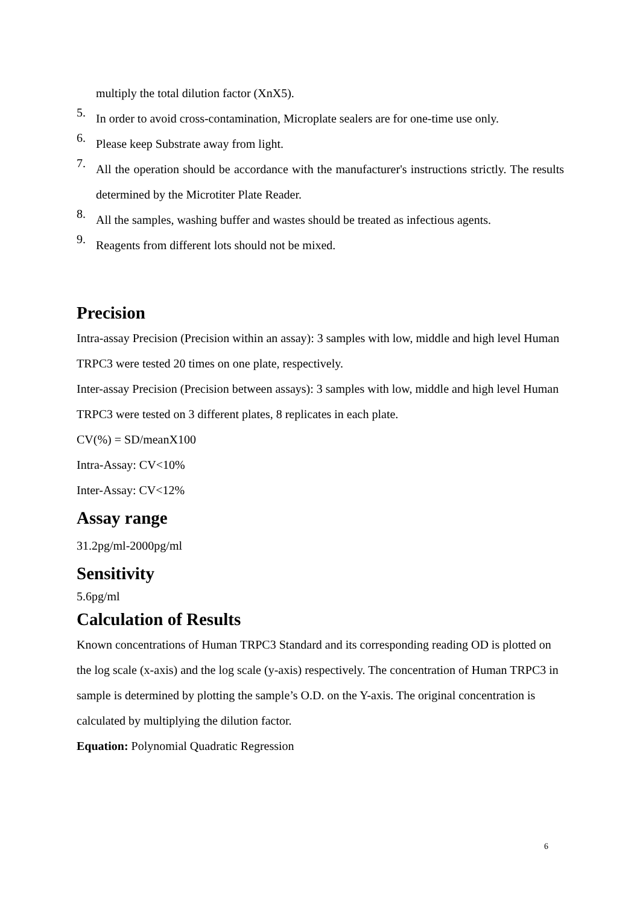multiply the total dilution factor (XnX5).
5.
In order to avoid cross-contamination, Microplate sealers are for one-time use only.
6.
Please keep Substrate away from light.
7.
All the operation should be accordance with the manufacturer's instructions strictly. The results determined by the Microtiter Plate Reader.
8.
All the samples, washing buffer and wastes should be treated as infectious agents.
9.
Reagents from different lots should not be mixed.
Precision
Intra-assay Precision (Precision within an assay): 3 samples with low, middle and high level Human TRPC3 were tested 20 times on one plate, respectively.
Inter-assay Precision (Precision between assays): 3 samples with low, middle and high level Human TRPC3 were tested on 3 different plates, 8 replicates in each plate.
CV(%) = SD/meanX100
Intra-Assay: CV<10%
Inter-Assay: CV<12%
Assay range
31.2pg/ml-2000pg/ml
Sensitivity
5.6pg/ml
Calculation of Results
Known concentrations of Human TRPC3 Standard and its corresponding reading OD is plotted on the log scale (x-axis) and the log scale (y-axis) respectively. The concentration of Human TRPC3 in sample is determined by plotting the sample’s O.D. on the Y-axis. The original concentration is calculated by multiplying the dilution factor.
Equation: Polynomial Quadratic Regression
6